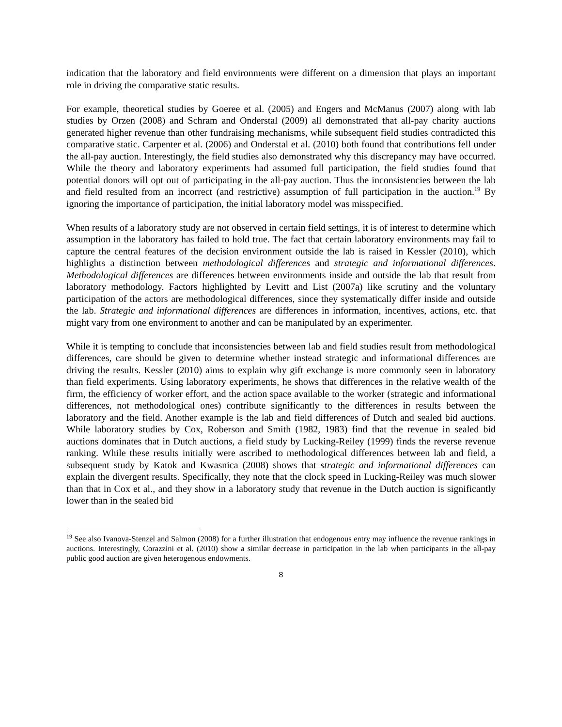indication that the laboratory and field environments were different on a dimension that plays an important role in driving the comparative static results.
For example, theoretical studies by Goeree et al. (2005) and Engers and McManus (2007) along with lab studies by Orzen (2008) and Schram and Onderstal (2009) all demonstrated that all-pay charity auctions generated higher revenue than other fundraising mechanisms, while subsequent field studies contradicted this comparative static. Carpenter et al. (2006) and Onderstal et al. (2010) both found that contributions fell under the all-pay auction. Interestingly, the field studies also demonstrated why this discrepancy may have occurred. While the theory and laboratory experiments had assumed full participation, the field studies found that potential donors will opt out of participating in the all-pay auction. Thus the inconsistencies between the lab and field resulted from an incorrect (and restrictive) assumption of full participation in the auction.<sup>19</sup> By ignoring the importance of participation, the initial laboratory model was misspecified.
When results of a laboratory study are not observed in certain field settings, it is of interest to determine which assumption in the laboratory has failed to hold true. The fact that certain laboratory environments may fail to capture the central features of the decision environment outside the lab is raised in Kessler (2010), which highlights a distinction between methodological differences and strategic and informational differences. Methodological differences are differences between environments inside and outside the lab that result from laboratory methodology. Factors highlighted by Levitt and List (2007a) like scrutiny and the voluntary participation of the actors are methodological differences, since they systematically differ inside and outside the lab. Strategic and informational differences are differences in information, incentives, actions, etc. that might vary from one environment to another and can be manipulated by an experimenter.
While it is tempting to conclude that inconsistencies between lab and field studies result from methodological differences, care should be given to determine whether instead strategic and informational differences are driving the results. Kessler (2010) aims to explain why gift exchange is more commonly seen in laboratory than field experiments. Using laboratory experiments, he shows that differences in the relative wealth of the firm, the efficiency of worker effort, and the action space available to the worker (strategic and informational differences, not methodological ones) contribute significantly to the differences in results between the laboratory and the field. Another example is the lab and field differences of Dutch and sealed bid auctions. While laboratory studies by Cox, Roberson and Smith (1982, 1983) find that the revenue in sealed bid auctions dominates that in Dutch auctions, a field study by Lucking-Reiley (1999) finds the reverse revenue ranking. While these results initially were ascribed to methodological differences between lab and field, a subsequent study by Katok and Kwasnica (2008) shows that strategic and informational differences can explain the divergent results. Specifically, they note that the clock speed in Lucking-Reiley was much slower than that in Cox et al., and they show in a laboratory study that revenue in the Dutch auction is significantly lower than in the sealed bid
<sup>19</sup> See also Ivanova-Stenzel and Salmon (2008) for a further illustration that endogenous entry may influence the revenue rankings in auctions. Interestingly, Corazzini et al. (2010) show a similar decrease in participation in the lab when participants in the all-pay public good auction are given heterogenous endowments.
8